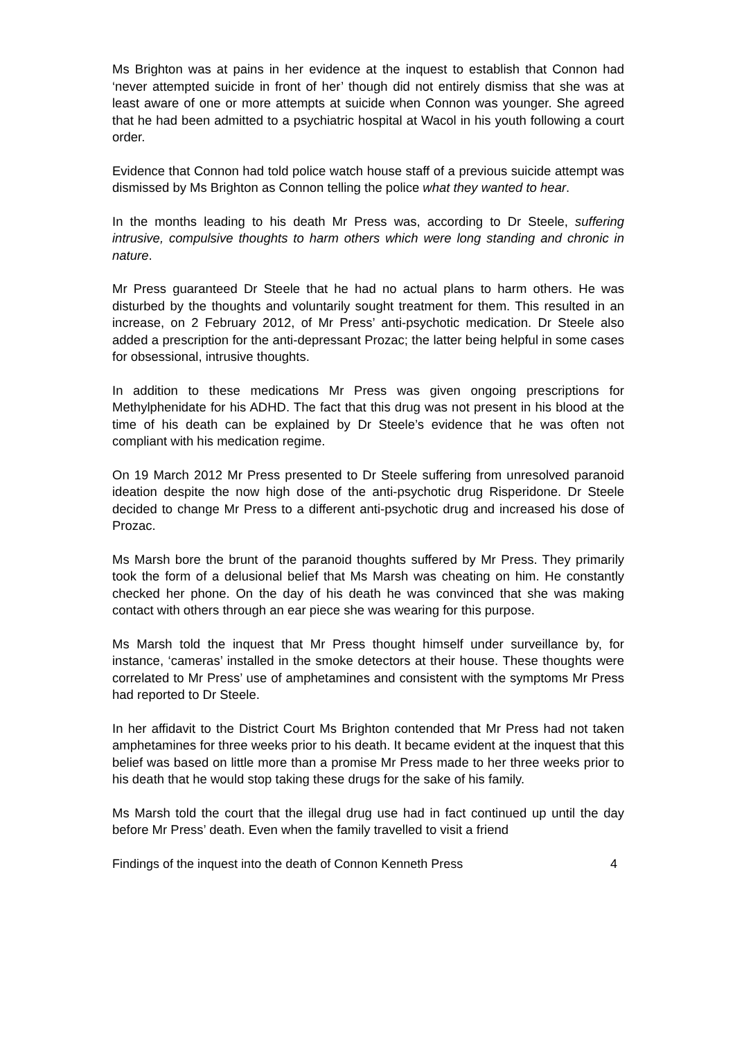Ms Brighton was at pains in her evidence at the inquest to establish that Connon had ‘never attempted suicide in front of her’ though did not entirely dismiss that she was at least aware of one or more attempts at suicide when Connon was younger. She agreed that he had been admitted to a psychiatric hospital at Wacol in his youth following a court order.
Evidence that Connon had told police watch house staff of a previous suicide attempt was dismissed by Ms Brighton as Connon telling the police what they wanted to hear.
In the months leading to his death Mr Press was, according to Dr Steele, suffering intrusive, compulsive thoughts to harm others which were long standing and chronic in nature.
Mr Press guaranteed Dr Steele that he had no actual plans to harm others. He was disturbed by the thoughts and voluntarily sought treatment for them. This resulted in an increase, on 2 February 2012, of Mr Press’ anti-psychotic medication. Dr Steele also added a prescription for the anti-depressant Prozac; the latter being helpful in some cases for obsessional, intrusive thoughts.
In addition to these medications Mr Press was given ongoing prescriptions for Methylphenidate for his ADHD. The fact that this drug was not present in his blood at the time of his death can be explained by Dr Steele’s evidence that he was often not compliant with his medication regime.
On 19 March 2012 Mr Press presented to Dr Steele suffering from unresolved paranoid ideation despite the now high dose of the anti-psychotic drug Risperidone. Dr Steele decided to change Mr Press to a different anti-psychotic drug and increased his dose of Prozac.
Ms Marsh bore the brunt of the paranoid thoughts suffered by Mr Press. They primarily took the form of a delusional belief that Ms Marsh was cheating on him. He constantly checked her phone. On the day of his death he was convinced that she was making contact with others through an ear piece she was wearing for this purpose.
Ms Marsh told the inquest that Mr Press thought himself under surveillance by, for instance, ‘cameras’ installed in the smoke detectors at their house. These thoughts were correlated to Mr Press’ use of amphetamines and consistent with the symptoms Mr Press had reported to Dr Steele.
In her affidavit to the District Court Ms Brighton contended that Mr Press had not taken amphetamines for three weeks prior to his death. It became evident at the inquest that this belief was based on little more than a promise Mr Press made to her three weeks prior to his death that he would stop taking these drugs for the sake of his family.
Ms Marsh told the court that the illegal drug use had in fact continued up until the day before Mr Press’ death. Even when the family travelled to visit a friend
Findings of the inquest into the death of Connon Kenneth Press 4